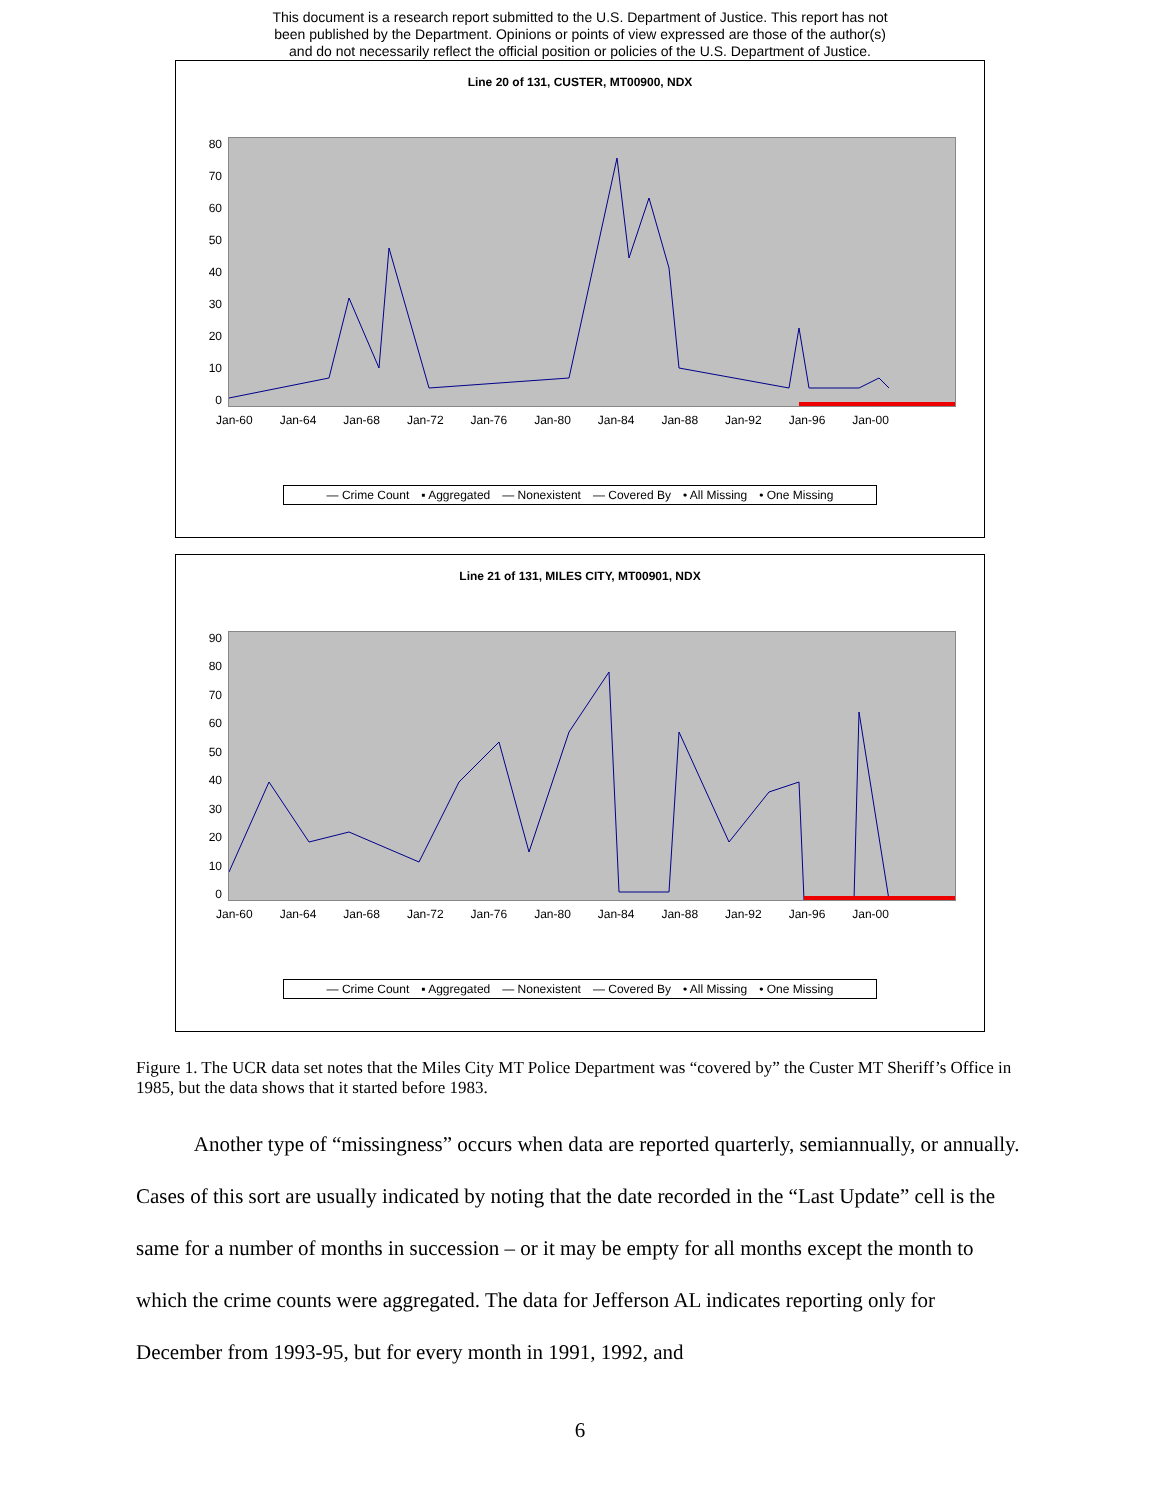This document is a research report submitted to the U.S. Department of Justice. This report has not
been published by the Department. Opinions or points of view expressed are those of the author(s)
and do not necessarily reflect the official position or policies of the U.S. Department of Justice.
Line 20 of 131, CUSTER, MT00900, NDX
80
70
60
50
40
30
20
10
0
Jan-60 Jan-64 Jan-68 Jan-72 Jan-76 Jan-80 Jan-84 Jan-88 Jan-92 Jan-96 Jan-00
— Crime Count ▪ Aggregated — Nonexistent — Covered By • All Missing • One Missing
Line 21 of 131, MILES CITY, MT00901, NDX
90
80
70
60
50
40
30
20
10
0
Jan-60 Jan-64 Jan-68 Jan-72 Jan-76 Jan-80 Jan-84 Jan-88 Jan-92 Jan-96 Jan-00
— Crime Count ▪ Aggregated — Nonexistent — Covered By • All Missing • One Missing
Figure 1. The UCR data set notes that the Miles City MT Police Department was “covered by” the Custer MT Sheriff’s Office in 1985, but the data shows that it started before 1983.
Another type of “missingness” occurs when data are reported quarterly, semiannually, or annually. Cases of this sort are usually indicated by noting that the date recorded in the “Last Update” cell is the same for a number of months in succession – or it may be empty for all months except the month to which the crime counts were aggregated. The data for Jefferson AL indicates reporting only for December from 1993-95, but for every month in 1991, 1992, and
6